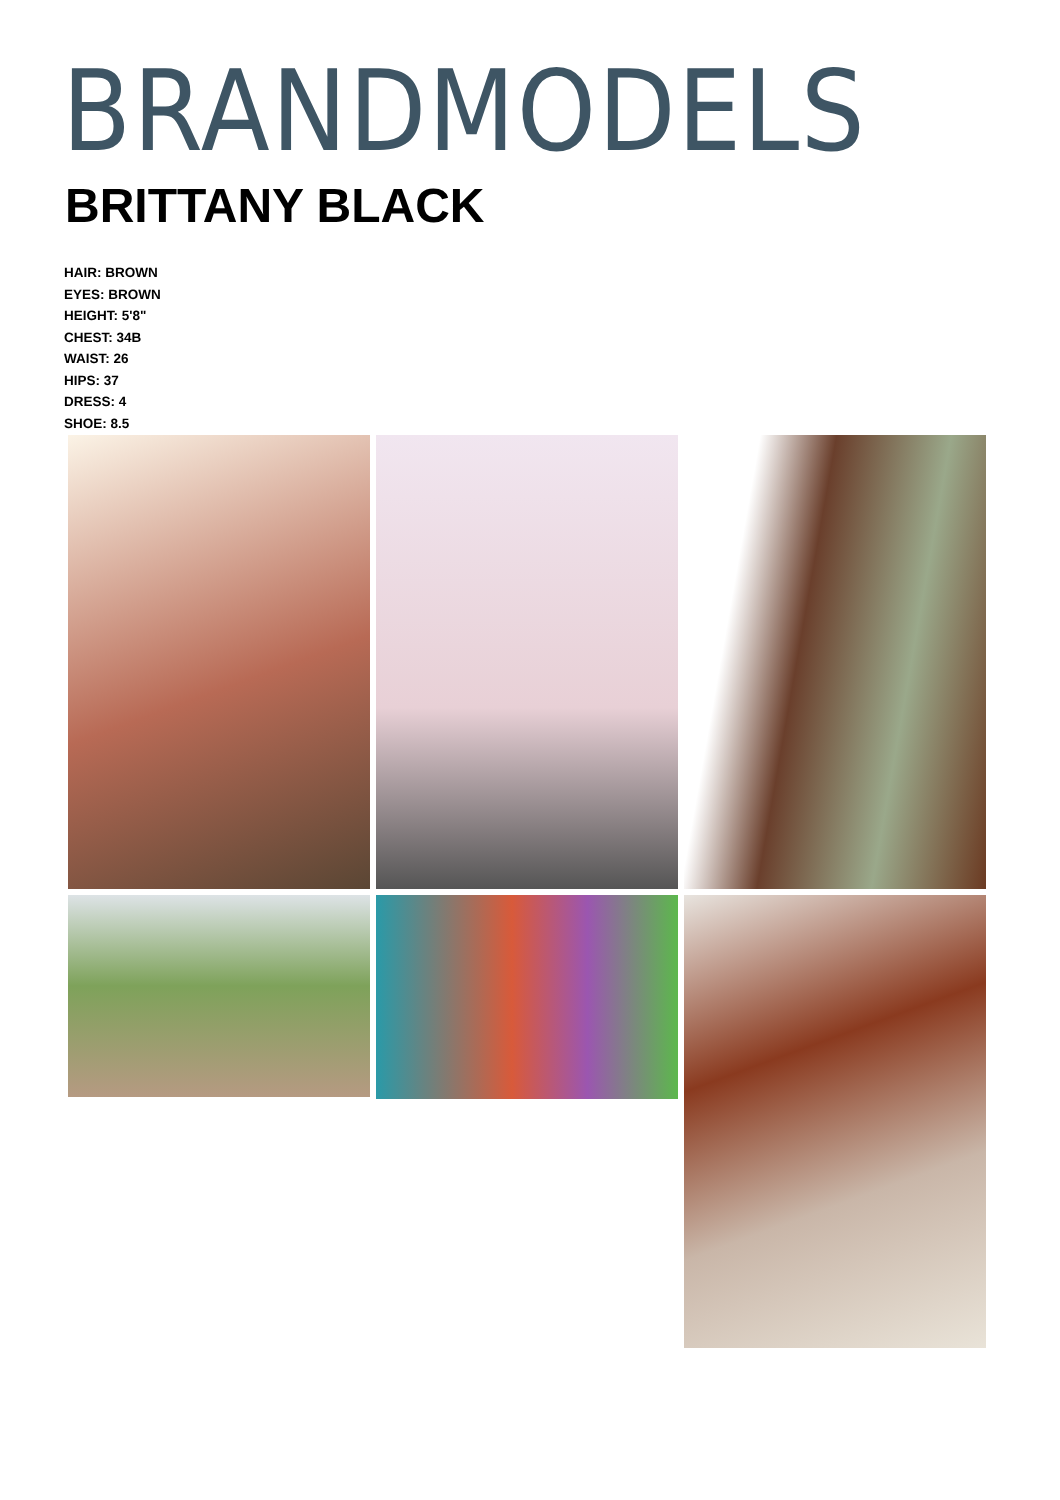BRANDMODELS
BRITTANY BLACK
HAIR: BROWN
EYES: BROWN
HEIGHT: 5'8"
CHEST: 34B
WAIST: 26
HIPS: 37
DRESS: 4
SHOE: 8.5